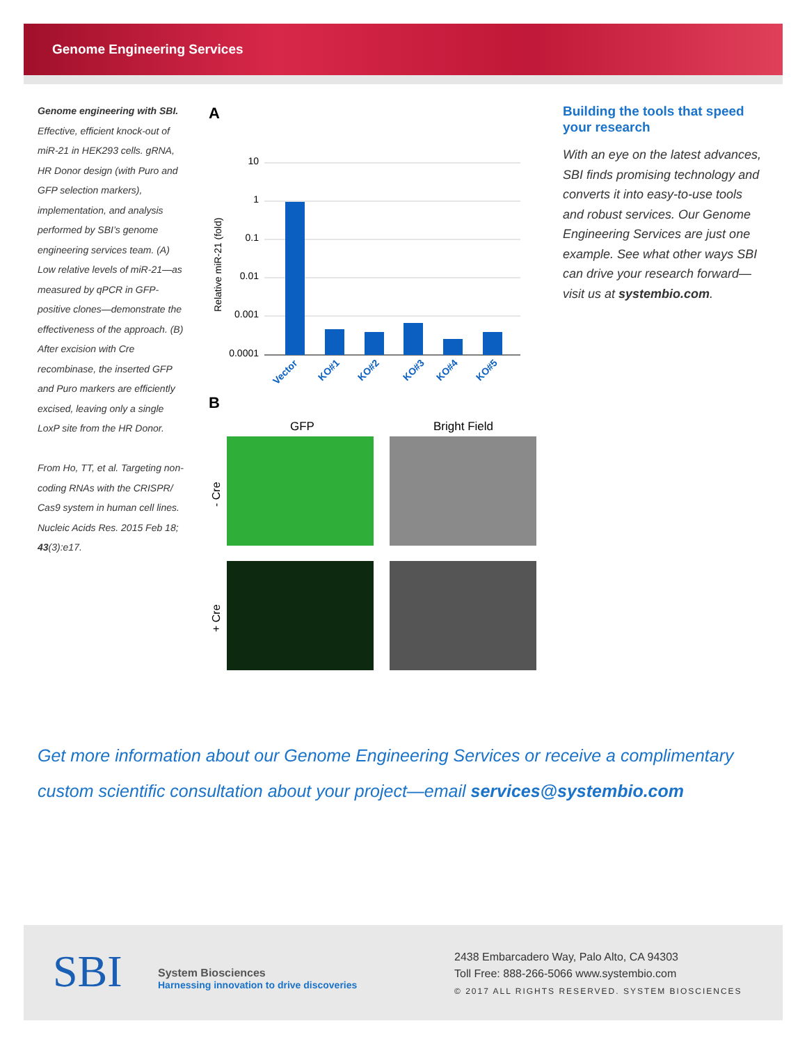Genome Engineering Services
Genome engineering with SBI. Effective, efficient knock-out of miR-21 in HEK293 cells. gRNA, HR Donor design (with Puro and GFP selection markers), implementation, and analysis performed by SBI’s genome engineering services team. (A) Low relative levels of miR-21—as measured by qPCR in GFP-positive clones—demonstrate the effectiveness of the approach. (B) After excision with Cre recombinase, the inserted GFP and Puro markers are efficiently excised, leaving only a single LoxP site from the HR Donor.
From Ho, TT, et al. Targeting non-coding RNAs with the CRISPR/ Cas9 system in human cell lines. Nucleic Acids Res. 2015 Feb 18; 43(3):e17.
A
Relative miR-21 (fold)
10
1
0.1
0.01
0.001
0.0001
Vector
KO#1
KO#2
KO#3
KO#4
KO#5
B
GFP
Bright Field
- Cre
+ Cre
Building the tools that speed your research
With an eye on the latest advances, SBI finds promising technology and converts it into easy-to-use tools and robust services. Our Genome Engineering Services are just one example. See what other ways SBI can drive your research forward—visit us at systembio.com.
Get more information about our Genome Engineering Services or receive a complimentary custom scientific consultation about your project—email services@systembio.com
SBI
System Biosciences
Harnessing innovation to drive discoveries
2438 Embarcadero Way, Palo Alto, CA 94303
Toll Free: 888-266-5066 www.systembio.com
© 2017 ALL RIGHTS RESERVED. SYSTEM BIOSCIENCES